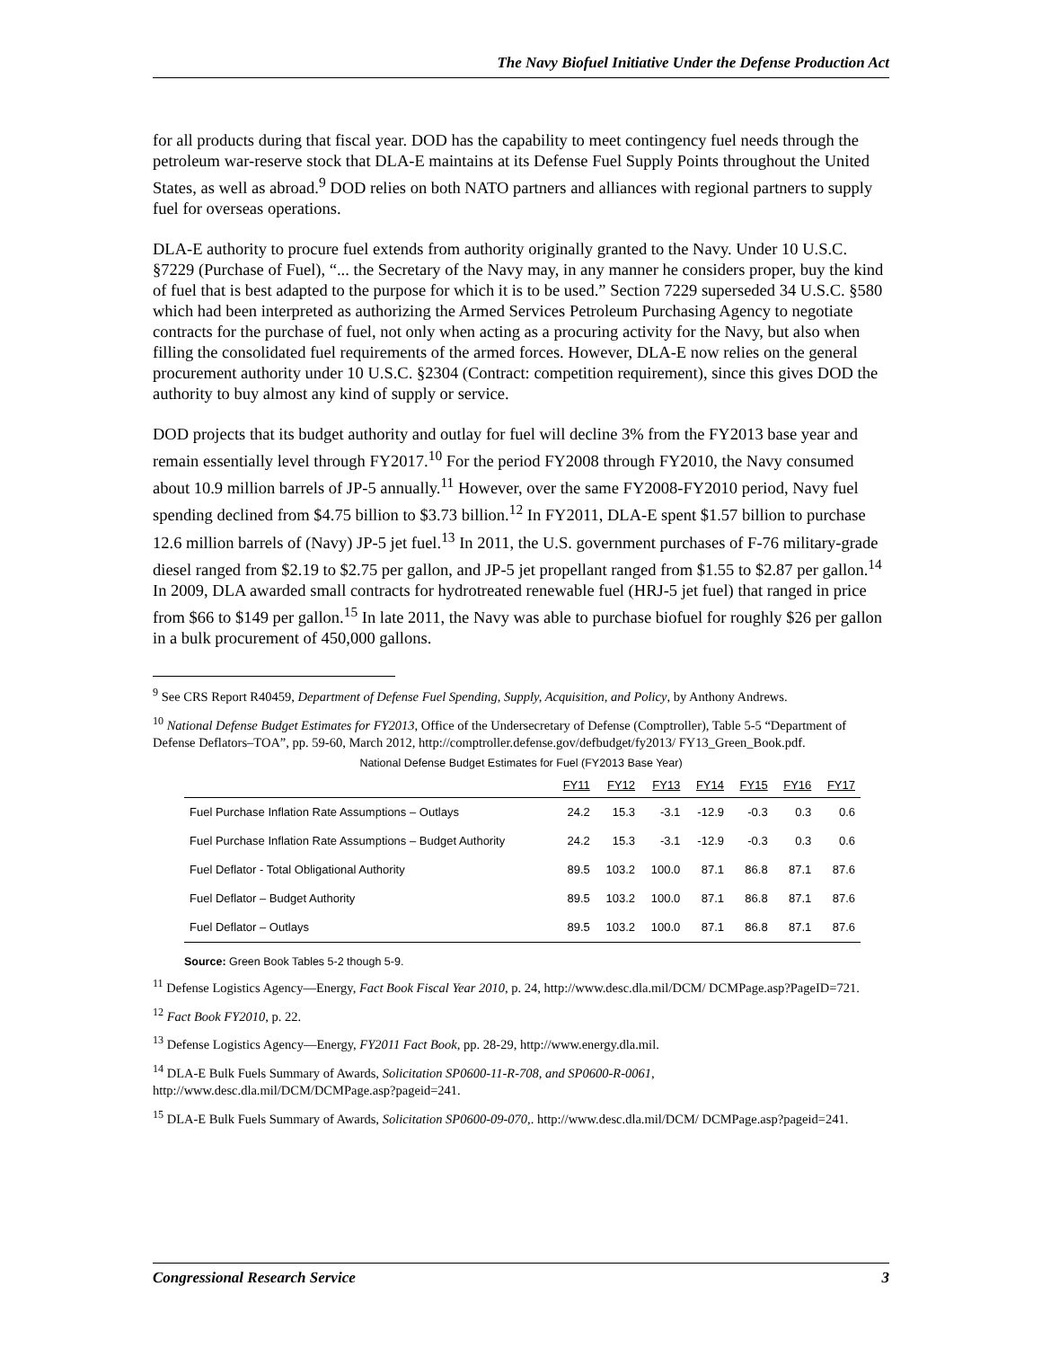The Navy Biofuel Initiative Under the Defense Production Act
for all products during that fiscal year. DOD has the capability to meet contingency fuel needs through the petroleum war-reserve stock that DLA-E maintains at its Defense Fuel Supply Points throughout the United States, as well as abroad.<sup>9</sup> DOD relies on both NATO partners and alliances with regional partners to supply fuel for overseas operations.
DLA-E authority to procure fuel extends from authority originally granted to the Navy. Under 10 U.S.C. §7229 (Purchase of Fuel), “... the Secretary of the Navy may, in any manner he considers proper, buy the kind of fuel that is best adapted to the purpose for which it is to be used.” Section 7229 superseded 34 U.S.C. §580 which had been interpreted as authorizing the Armed Services Petroleum Purchasing Agency to negotiate contracts for the purchase of fuel, not only when acting as a procuring activity for the Navy, but also when filling the consolidated fuel requirements of the armed forces. However, DLA-E now relies on the general procurement authority under 10 U.S.C. §2304 (Contract: competition requirement), since this gives DOD the authority to buy almost any kind of supply or service.
DOD projects that its budget authority and outlay for fuel will decline 3% from the FY2013 base year and remain essentially level through FY2017.<sup>10</sup> For the period FY2008 through FY2010, the Navy consumed about 10.9 million barrels of JP-5 annually.<sup>11</sup> However, over the same FY2008-FY2010 period, Navy fuel spending declined from $4.75 billion to $3.73 billion.<sup>12</sup> In FY2011, DLA-E spent $1.57 billion to purchase 12.6 million barrels of (Navy) JP-5 jet fuel.<sup>13</sup> In 2011, the U.S. government purchases of F-76 military-grade diesel ranged from $2.19 to $2.75 per gallon, and JP-5 jet propellant ranged from $1.55 to $2.87 per gallon.<sup>14</sup> In 2009, DLA awarded small contracts for hydrotreated renewable fuel (HRJ-5 jet fuel) that ranged in price from $66 to $149 per gallon.<sup>15</sup> In late 2011, the Navy was able to purchase biofuel for roughly $26 per gallon in a bulk procurement of 450,000 gallons.
<sup>9</sup> See CRS Report R40459, Department of Defense Fuel Spending, Supply, Acquisition, and Policy, by Anthony Andrews.
<sup>10</sup> National Defense Budget Estimates for FY2013, Office of the Undersecretary of Defense (Comptroller), Table 5-5 “Department of Defense Deflators–TOA”, pp. 59-60, March 2012, http://comptroller.defense.gov/defbudget/fy2013/ FY13_Green_Book.pdf.
National Defense Budget Estimates for Fuel (FY2013 Base Year)
| | FY11 | FY12 | FY13 | FY14 | FY15 | FY16 | FY17 |
| --- | --- | --- | --- | --- | --- | --- | --- |
| Fuel Purchase Inflation Rate Assumptions – Outlays | 24.2 | 15.3 | -3.1 | -12.9 | -0.3 | 0.3 | 0.6 |
| Fuel Purchase Inflation Rate Assumptions – Budget Authority | 24.2 | 15.3 | -3.1 | -12.9 | -0.3 | 0.3 | 0.6 |
| Fuel Deflator - Total Obligational Authority | 89.5 | 103.2 | 100.0 | 87.1 | 86.8 | 87.1 | 87.6 |
| Fuel Deflator – Budget Authority | 89.5 | 103.2 | 100.0 | 87.1 | 86.8 | 87.1 | 87.6 |
| Fuel Deflator – Outlays | 89.5 | 103.2 | 100.0 | 87.1 | 86.8 | 87.1 | 87.6 |
Source: Green Book Tables 5-2 though 5-9.
<sup>11</sup> Defense Logistics Agency—Energy, Fact Book Fiscal Year 2010, p. 24, http://www.desc.dla.mil/DCM/ DCMPage.asp?PageID=721.
<sup>12</sup> Fact Book FY2010, p. 22.
<sup>13</sup> Defense Logistics Agency—Energy, FY2011 Fact Book, pp. 28-29, http://www.energy.dla.mil.
<sup>14</sup> DLA-E Bulk Fuels Summary of Awards, Solicitation SP0600-11-R-708, and SP0600-R-0061, http://www.desc.dla.mil/DCM/DCMPage.asp?pageid=241.
<sup>15</sup> DLA-E Bulk Fuels Summary of Awards, Solicitation SP0600-09-070,. http://www.desc.dla.mil/DCM/ DCMPage.asp?pageid=241.
Congressional Research Service 3